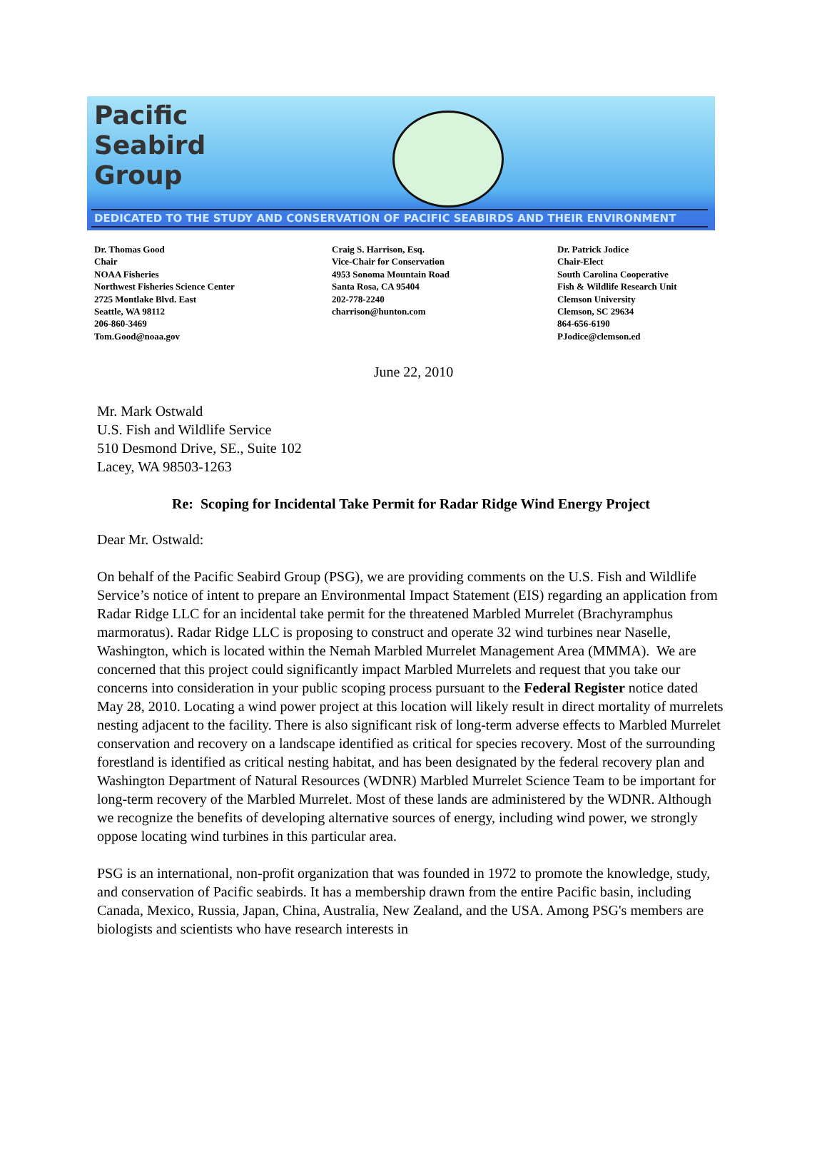Pacific
Seabird
Group
DEDICATED TO THE STUDY AND CONSERVATION OF PACIFIC SEABIRDS AND THEIR ENVIRONMENT
Dr. Thomas Good
Chair
NOAA Fisheries
Northwest Fisheries Science Center
2725 Montlake Blvd. East
Seattle, WA 98112
206-860-3469
Tom.Good@noaa.gov
Craig S. Harrison, Esq.
Vice-Chair for Conservation
4953 Sonoma Mountain Road
Santa Rosa, CA 95404
202-778-2240
charrison@hunton.com
Dr. Patrick Jodice
Chair-Elect
South Carolina Cooperative
Fish & Wildlife Research Unit
Clemson University
Clemson, SC 29634
864-656-6190
PJodice@clemson.ed
June 22, 2010
Mr. Mark Ostwald
U.S. Fish and Wildlife Service
510 Desmond Drive, SE., Suite 102
Lacey, WA 98503-1263
Re: Scoping for Incidental Take Permit for Radar Ridge Wind Energy Project
Dear Mr. Ostwald:
On behalf of the Pacific Seabird Group (PSG), we are providing comments on the U.S. Fish and Wildlife Service’s notice of intent to prepare an Environmental Impact Statement (EIS) regarding an application from Radar Ridge LLC for an incidental take permit for the threatened Marbled Murrelet (Brachyramphus marmoratus). Radar Ridge LLC is proposing to construct and operate 32 wind turbines near Naselle, Washington, which is located within the Nemah Marbled Murrelet Management Area (MMMA). We are concerned that this project could significantly impact Marbled Murrelets and request that you take our concerns into consideration in your public scoping process pursuant to the Federal Register notice dated May 28, 2010. Locating a wind power project at this location will likely result in direct mortality of murrelets nesting adjacent to the facility. There is also significant risk of long-term adverse effects to Marbled Murrelet conservation and recovery on a landscape identified as critical for species recovery. Most of the surrounding forestland is identified as critical nesting habitat, and has been designated by the federal recovery plan and Washington Department of Natural Resources (WDNR) Marbled Murrelet Science Team to be important for long-term recovery of the Marbled Murrelet. Most of these lands are administered by the WDNR. Although we recognize the benefits of developing alternative sources of energy, including wind power, we strongly oppose locating wind turbines in this particular area.
PSG is an international, non-profit organization that was founded in 1972 to promote the knowledge, study, and conservation of Pacific seabirds. It has a membership drawn from the entire Pacific basin, including Canada, Mexico, Russia, Japan, China, Australia, New Zealand, and the USA. Among PSG's members are biologists and scientists who have research interests in